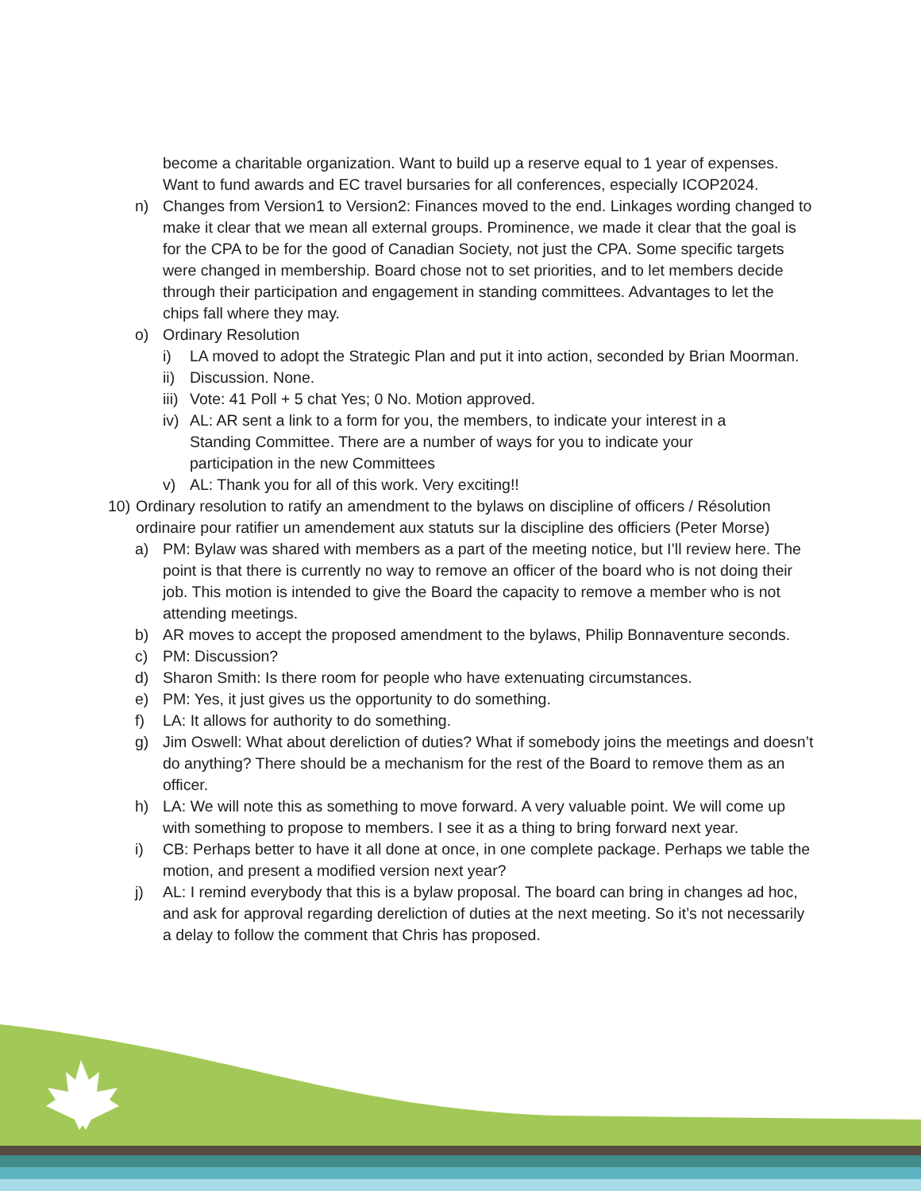become a charitable organization. Want to build up a reserve equal to 1 year of expenses. Want to fund awards and EC travel bursaries for all conferences, especially ICOP2024.
n) Changes from Version1 to Version2: Finances moved to the end. Linkages wording changed to make it clear that we mean all external groups. Prominence, we made it clear that the goal is for the CPA to be for the good of Canadian Society, not just the CPA. Some specific targets were changed in membership. Board chose not to set priorities, and to let members decide through their participation and engagement in standing committees. Advantages to let the chips fall where they may.
o) Ordinary Resolution
i) LA moved to adopt the Strategic Plan and put it into action, seconded by Brian Moorman.
ii) Discussion. None.
iii) Vote: 41 Poll + 5 chat Yes; 0 No. Motion approved.
iv) AL: AR sent a link to a form for you, the members, to indicate your interest in a Standing Committee. There are a number of ways for you to indicate your participation in the new Committees
v) AL: Thank you for all of this work. Very exciting!!
10) Ordinary resolution to ratify an amendment to the bylaws on discipline of officers / Résolution ordinaire pour ratifier un amendement aux statuts sur la discipline des officiers (Peter Morse)
a) PM: Bylaw was shared with members as a part of the meeting notice, but I’ll review here. The point is that there is currently no way to remove an officer of the board who is not doing their job. This motion is intended to give the Board the capacity to remove a member who is not attending meetings.
b) AR moves to accept the proposed amendment to the bylaws, Philip Bonnaventure seconds.
c) PM: Discussion?
d) Sharon Smith: Is there room for people who have extenuating circumstances.
e) PM: Yes, it just gives us the opportunity to do something.
f) LA: It allows for authority to do something.
g) Jim Oswell: What about dereliction of duties? What if somebody joins the meetings and doesn’t do anything? There should be a mechanism for the rest of the Board to remove them as an officer.
h) LA: We will note this as something to move forward. A very valuable point. We will come up with something to propose to members. I see it as a thing to bring forward next year.
i) CB: Perhaps better to have it all done at once, in one complete package. Perhaps we table the motion, and present a modified version next year?
j) AL: I remind everybody that this is a bylaw proposal. The board can bring in changes ad hoc, and ask for approval regarding dereliction of duties at the next meeting. So it’s not necessarily a delay to follow the comment that Chris has proposed.